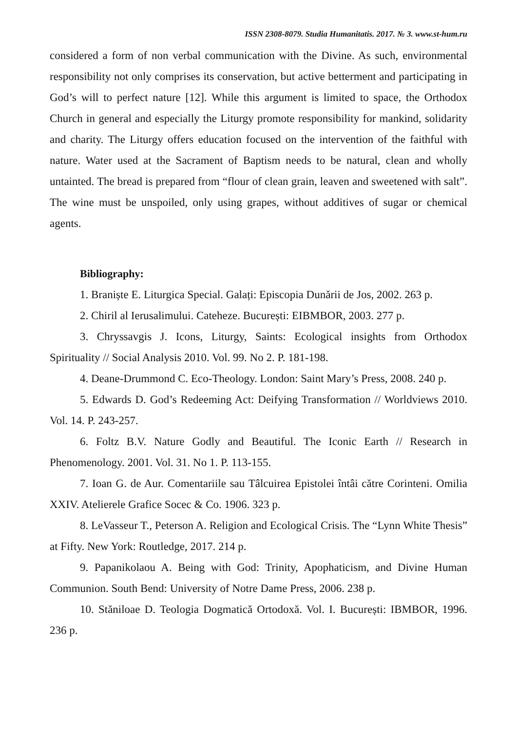ISSN 2308-8079. Studia Humanitatis. 2017. № 3. www.st-hum.ru
considered a form of non verbal communication with the Divine. As such, environmental responsibility not only comprises its conservation, but active betterment and participating in God’s will to perfect nature [12]. While this argument is limited to space, the Orthodox Church in general and especially the Liturgy promote responsibility for mankind, solidarity and charity. The Liturgy offers education focused on the intervention of the faithful with nature. Water used at the Sacrament of Baptism needs to be natural, clean and wholly untainted. The bread is prepared from “flour of clean grain, leaven and sweetened with salt”. The wine must be unspoiled, only using grapes, without additives of sugar or chemical agents.
Bibliography:
1. Braniște E. Liturgica Special. Galați: Episcopia Dunării de Jos, 2002. 263 p.
2. Chiril al Ierusalimului. Cateheze. București: EIBMBOR, 2003. 277 p.
3. Chryssavgis J. Icons, Liturgy, Saints: Ecological insights from Orthodox Spirituality // Social Analysis 2010. Vol. 99. No 2. P. 181-198.
4. Deane-Drummond C. Eco-Theology. London: Saint Mary’s Press, 2008. 240 p.
5. Edwards D. God’s Redeeming Act: Deifying Transformation // Worldviews 2010. Vol. 14. P. 243-257.
6. Foltz B.V. Nature Godly and Beautiful. The Iconic Earth // Research in Phenomenology. 2001. Vol. 31. No 1. P. 113-155.
7. Ioan G. de Aur. Comentariile sau Tâlcuirea Epistolei întâi către Corinteni. Omilia XXIV. Atelierele Grafice Socec & Co. 1906. 323 p.
8. LeVasseur T., Peterson A. Religion and Ecological Crisis. The “Lynn White Thesis” at Fifty. New York: Routledge, 2017. 214 p.
9. Papanikolaou A. Being with God: Trinity, Apophaticism, and Divine Human Communion. South Bend: University of Notre Dame Press, 2006. 238 p.
10. Stăniloae D. Teologia Dogmatică Ortodoxă. Vol. I. București: IBMBOR, 1996. 236 p.